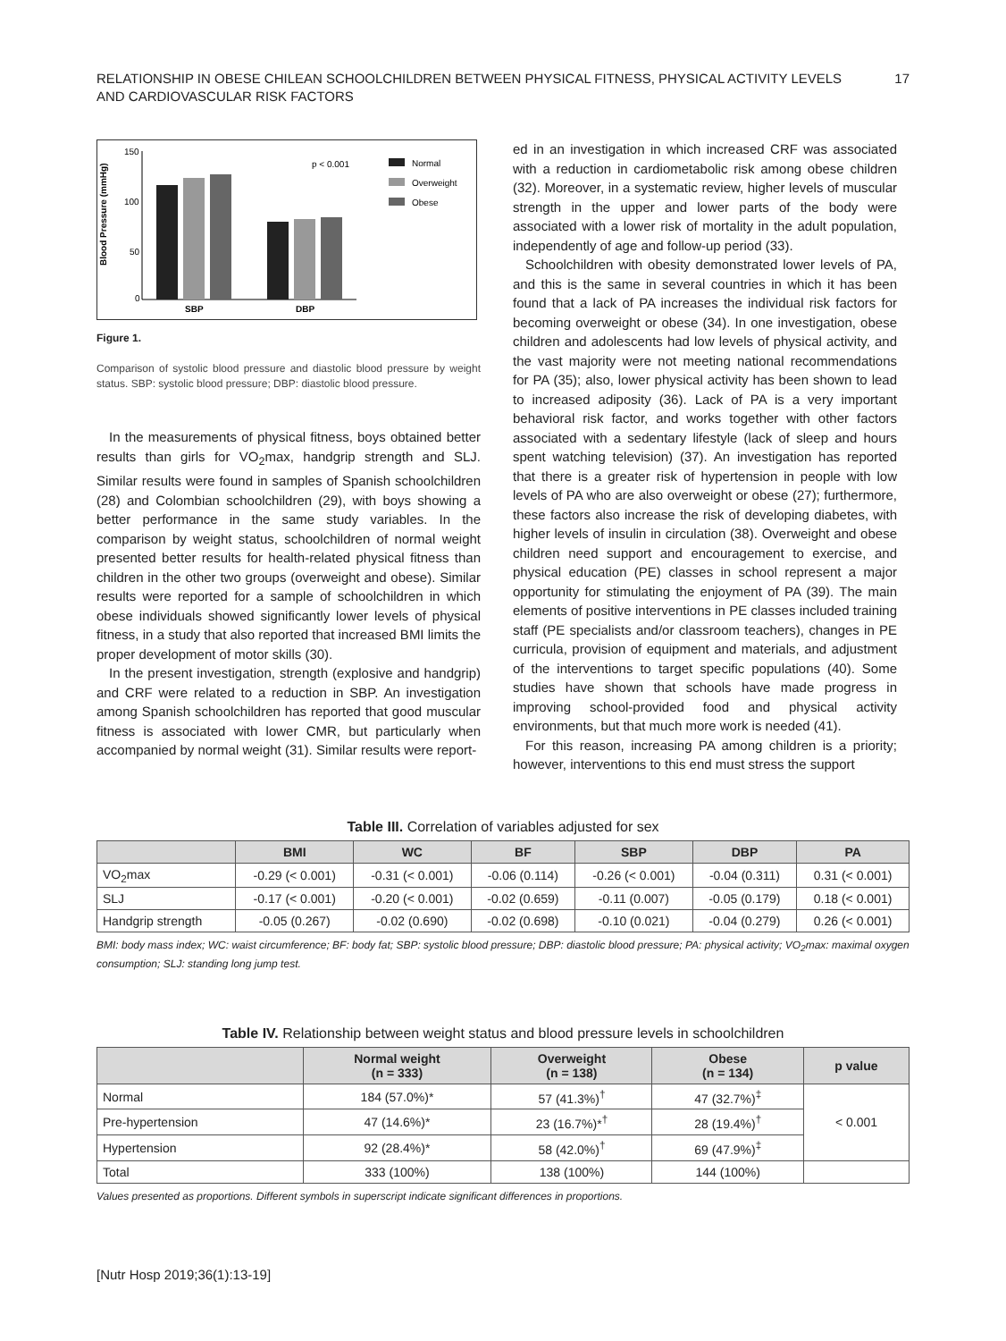RELATIONSHIP IN OBESE CHILEAN SCHOOLCHILDREN BETWEEN PHYSICAL FITNESS, PHYSICAL ACTIVITY LEVELS
AND CARDIOVASCULAR RISK FACTORS
17
Blood Pressure (mmHg)
150
100
50
0
SBP
DBP
p < 0.001
Normal
Overweight
Obese
Figure 1.
Comparison of systolic blood pressure and diastolic blood pressure by weight status. SBP: systolic blood pressure; DBP: diastolic blood pressure.
In the measurements of physical fitness, boys obtained better results than girls for VO<sub>2</sub>max, handgrip strength and SLJ. Similar results were found in samples of Spanish schoolchildren (28) and Colombian schoolchildren (29), with boys showing a better performance in the same study variables. In the comparison by weight status, schoolchildren of normal weight presented better results for health-related physical fitness than children in the other two groups (overweight and obese). Similar results were reported for a sample of schoolchildren in which obese individuals showed significantly lower levels of physical fitness, in a study that also reported that increased BMI limits the proper development of motor skills (30).
In the present investigation, strength (explosive and handgrip) and CRF were related to a reduction in SBP. An investigation among Spanish schoolchildren has reported that good muscular fitness is associated with lower CMR, but particularly when accompanied by normal weight (31). Similar results were report-
ed in an investigation in which increased CRF was associated with a reduction in cardiometabolic risk among obese children (32). Moreover, in a systematic review, higher levels of muscular strength in the upper and lower parts of the body were associated with a lower risk of mortality in the adult population, independently of age and follow-up period (33).
Schoolchildren with obesity demonstrated lower levels of PA, and this is the same in several countries in which it has been found that a lack of PA increases the individual risk factors for becoming overweight or obese (34). In one investigation, obese children and adolescents had low levels of physical activity, and the vast majority were not meeting national recommendations for PA (35); also, lower physical activity has been shown to lead to increased adiposity (36). Lack of PA is a very important behavioral risk factor, and works together with other factors associated with a sedentary lifestyle (lack of sleep and hours spent watching television) (37). An investigation has reported that there is a greater risk of hypertension in people with low levels of PA who are also overweight or obese (27); furthermore, these factors also increase the risk of developing diabetes, with higher levels of insulin in circulation (38). Overweight and obese children need support and encouragement to exercise, and physical education (PE) classes in school represent a major opportunity for stimulating the enjoyment of PA (39). The main elements of positive interventions in PE classes included training staff (PE specialists and/or classroom teachers), changes in PE curricula, provision of equipment and materials, and adjustment of the interventions to target specific populations (40). Some studies have shown that schools have made progress in improving school-provided food and physical activity environments, but that much more work is needed (41).
For this reason, increasing PA among children is a priority; however, interventions to this end must stress the support
Table III. Correlation of variables adjusted for sex
| | BMI | WC | BF | SBP | DBP | PA |
| --- | --- | --- | --- | --- | --- | --- |
| VO<sub>2</sub>max | -0.29 (< 0.001) | -0.31 (< 0.001) | -0.06 (0.114) | -0.26 (< 0.001) | -0.04 (0.311) | 0.31 (< 0.001) |
| SLJ | -0.17 (< 0.001) | -0.20 (< 0.001) | -0.02 (0.659) | -0.11 (0.007) | -0.05 (0.179) | 0.18 (< 0.001) |
| Handgrip strength | -0.05 (0.267) | -0.02 (0.690) | -0.02 (0.698) | -0.10 (0.021) | -0.04 (0.279) | 0.26 (< 0.001) |
BMI: body mass index; WC: waist circumference; BF: body fat; SBP: systolic blood pressure; DBP: diastolic blood pressure; PA: physical activity; VO<sub>2</sub>max: maximal oxygen consumption; SLJ: standing long jump test.
Table IV. Relationship between weight status and blood pressure levels in schoolchildren
| | Normal weight (n = 333) | Overweight (n = 138) | Obese (n = 134) | p value |
| --- | --- | --- | --- | --- |
| Normal | 184 (57.0%)* | 57 (41.3%)<sup>†</sup> | 47 (32.7%)<sup>‡</sup> | < 0.001 |
| Pre-hypertension | 47 (14.6%)* | 23 (16.7%)*<sup>†</sup> | 28 (19.4%)<sup>†</sup> | |
| Hypertension | 92 (28.4%)* | 58 (42.0%)<sup>†</sup> | 69 (47.9%)<sup>‡</sup> | |
| Total | 333 (100%) | 138 (100%) | 144 (100%) | |
Values presented as proportions. Different symbols in superscript indicate significant differences in proportions.
[Nutr Hosp 2019;36(1):13-19]